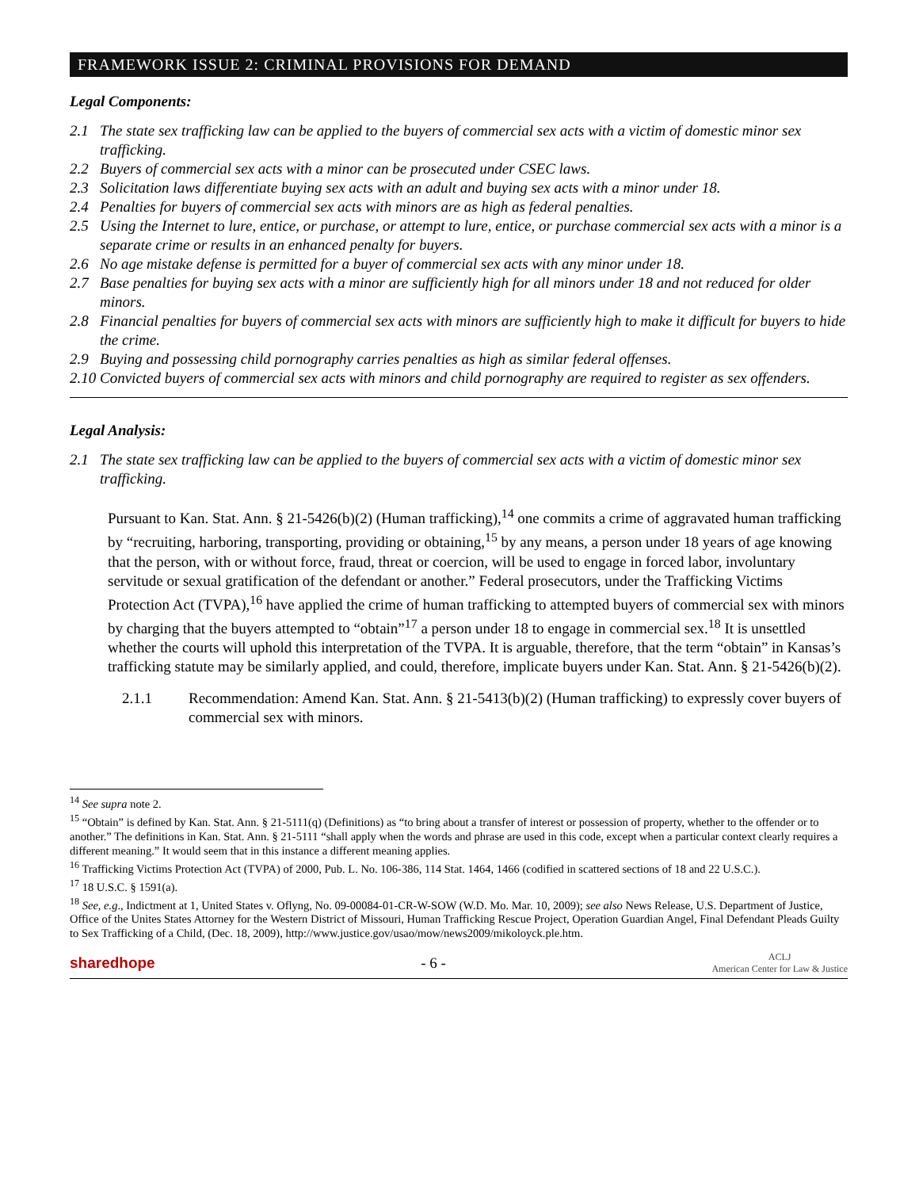FRAMEWORK ISSUE 2: CRIMINAL PROVISIONS FOR DEMAND
Legal Components:
2.1 The state sex trafficking law can be applied to the buyers of commercial sex acts with a victim of domestic minor sex trafficking.
2.2 Buyers of commercial sex acts with a minor can be prosecuted under CSEC laws.
2.3 Solicitation laws differentiate buying sex acts with an adult and buying sex acts with a minor under 18.
2.4 Penalties for buyers of commercial sex acts with minors are as high as federal penalties.
2.5 Using the Internet to lure, entice, or purchase, or attempt to lure, entice, or purchase commercial sex acts with a minor is a separate crime or results in an enhanced penalty for buyers.
2.6 No age mistake defense is permitted for a buyer of commercial sex acts with any minor under 18.
2.7 Base penalties for buying sex acts with a minor are sufficiently high for all minors under 18 and not reduced for older minors.
2.8 Financial penalties for buyers of commercial sex acts with minors are sufficiently high to make it difficult for buyers to hide the crime.
2.9 Buying and possessing child pornography carries penalties as high as similar federal offenses.
2.10 Convicted buyers of commercial sex acts with minors and child pornography are required to register as sex offenders.
Legal Analysis:
2.1 The state sex trafficking law can be applied to the buyers of commercial sex acts with a victim of domestic minor sex trafficking.
Pursuant to Kan. Stat. Ann. § 21-5426(b)(2) (Human trafficking),<sup>14</sup> one commits a crime of aggravated human trafficking by “recruiting, harboring, transporting, providing or obtaining,<sup>15</sup> by any means, a person under 18 years of age knowing that the person, with or without force, fraud, threat or coercion, will be used to engage in forced labor, involuntary servitude or sexual gratification of the defendant or another.” Federal prosecutors, under the Trafficking Victims Protection Act (TVPA),<sup>16</sup> have applied the crime of human trafficking to attempted buyers of commercial sex with minors by charging that the buyers attempted to “obtain”<sup>17</sup> a person under 18 to engage in commercial sex.<sup>18</sup> It is unsettled whether the courts will uphold this interpretation of the TVPA. It is arguable, therefore, that the term “obtain” in Kansas’s trafficking statute may be similarly applied, and could, therefore, implicate buyers under Kan. Stat. Ann. § 21-5426(b)(2).
2.1.1 Recommendation: Amend Kan. Stat. Ann. § 21-5413(b)(2) (Human trafficking) to expressly cover buyers of commercial sex with minors.
<sup>14</sup> See supra note 2.
<sup>15</sup> “Obtain” is defined by Kan. Stat. Ann. § 21-5111(q) (Definitions) as “to bring about a transfer of interest or possession of property, whether to the offender or to another.” The definitions in Kan. Stat. Ann. § 21-5111 “shall apply when the words and phrase are used in this code, except when a particular context clearly requires a different meaning.” It would seem that in this instance a different meaning applies.
<sup>16</sup> Trafficking Victims Protection Act (TVPA) of 2000, Pub. L. No. 106-386, 114 Stat. 1464, 1466 (codified in scattered sections of 18 and 22 U.S.C.).
<sup>17</sup> 18 U.S.C. § 1591(a).
<sup>18</sup> See, e.g., Indictment at 1, United States v. Oflyng, No. 09-00084-01-CR-W-SOW (W.D. Mo. Mar. 10, 2009); see also News Release, U.S. Department of Justice, Office of the Unites States Attorney for the Western District of Missouri, Human Trafficking Rescue Project, Operation Guardian Angel, Final Defendant Pleads Guilty to Sex Trafficking of a Child, (Dec. 18, 2009), http://www.justice.gov/usao/mow/news2009/mikoloyck.ple.htm.
sharedhope - 6 - ACLJ
American Center for Law & Justice